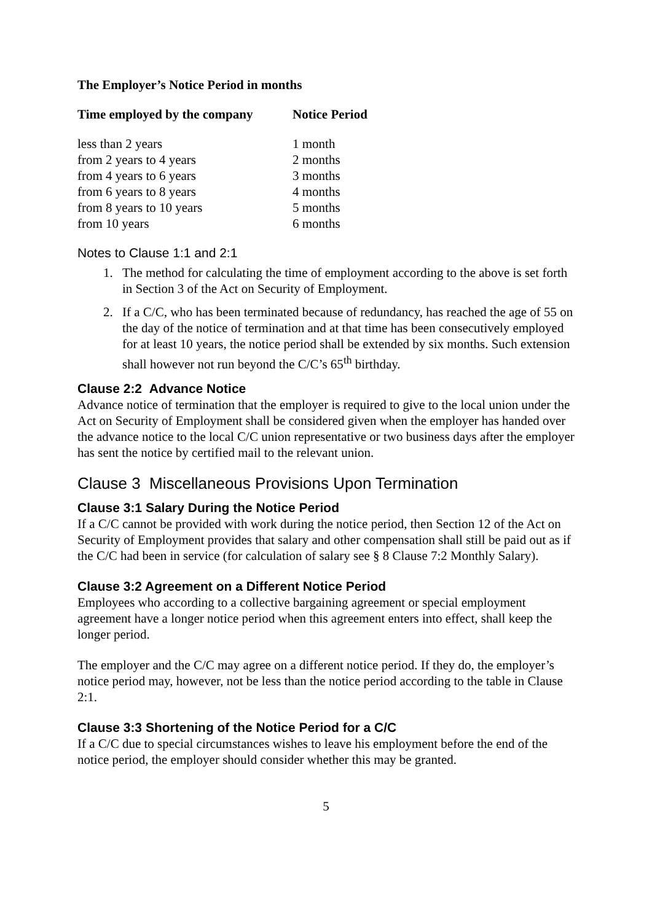The Employer’s Notice Period in months
| Time employed by the company | Notice Period |
| --- | --- |
| less than 2 years | 1 month |
| from 2 years to 4 years | 2 months |
| from 4 years to 6 years | 3 months |
| from 6 years to 8 years | 4 months |
| from 8 years to 10 years | 5 months |
| from 10 years | 6 months |
Notes to Clause 1:1 and 2:1
1. The method for calculating the time of employment according to the above is set forth in Section 3 of the Act on Security of Employment.
2. If a C/C, who has been terminated because of redundancy, has reached the age of 55 on the day of the notice of termination and at that time has been consecutively employed for at least 10 years, the notice period shall be extended by six months. Such extension shall however not run beyond the C/C’s 65<sup>th</sup> birthday.
Clause 2:2 Advance Notice
Advance notice of termination that the employer is required to give to the local union under the Act on Security of Employment shall be considered given when the employer has handed over the advance notice to the local C/C union representative or two business days after the employer has sent the notice by certified mail to the relevant union.
Clause 3 Miscellaneous Provisions Upon Termination
Clause 3:1 Salary During the Notice Period
If a C/C cannot be provided with work during the notice period, then Section 12 of the Act on Security of Employment provides that salary and other compensation shall still be paid out as if the C/C had been in service (for calculation of salary see § 8 Clause 7:2 Monthly Salary).
Clause 3:2 Agreement on a Different Notice Period
Employees who according to a collective bargaining agreement or special employment agreement have a longer notice period when this agreement enters into effect, shall keep the longer period.
The employer and the C/C may agree on a different notice period. If they do, the employer’s notice period may, however, not be less than the notice period according to the table in Clause 2:1.
Clause 3:3 Shortening of the Notice Period for a C/C
If a C/C due to special circumstances wishes to leave his employment before the end of the notice period, the employer should consider whether this may be granted.
5